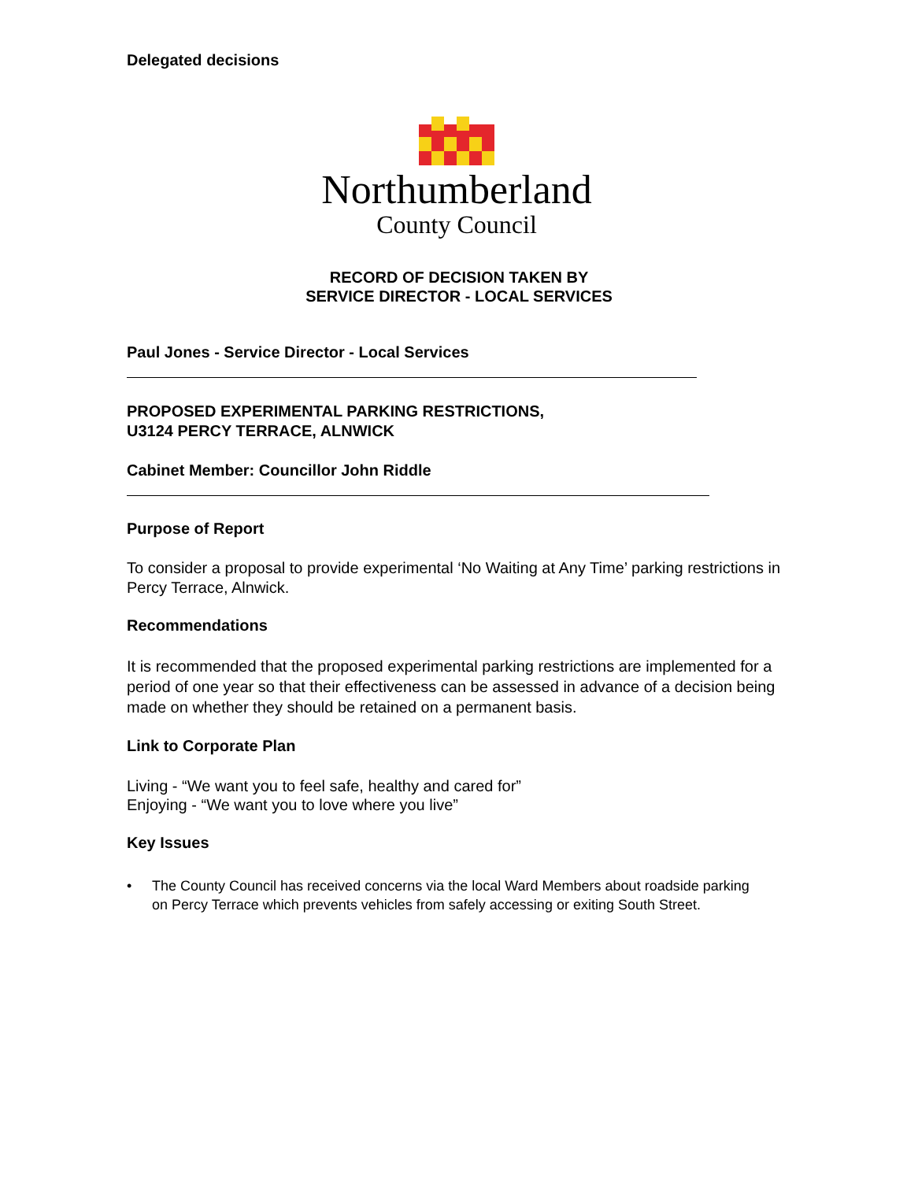Delegated decisions
Northumberland
County Council
RECORD OF DECISION TAKEN BY
SERVICE DIRECTOR - LOCAL SERVICES
Paul Jones - Service Director - Local Services
PROPOSED EXPERIMENTAL PARKING RESTRICTIONS,
U3124 PERCY TERRACE, ALNWICK
Cabinet Member: Councillor John Riddle
Purpose of Report
To consider a proposal to provide experimental ‘No Waiting at Any Time’ parking restrictions in Percy Terrace, Alnwick.
Recommendations
It is recommended that the proposed experimental parking restrictions are implemented for a period of one year so that their effectiveness can be assessed in advance of a decision being made on whether they should be retained on a permanent basis.
Link to Corporate Plan
Living - “We want you to feel safe, healthy and cared for”
Enjoying - “We want you to love where you live”
Key Issues
• The County Council has received concerns via the local Ward Members about roadside parking on Percy Terrace which prevents vehicles from safely accessing or exiting South Street.